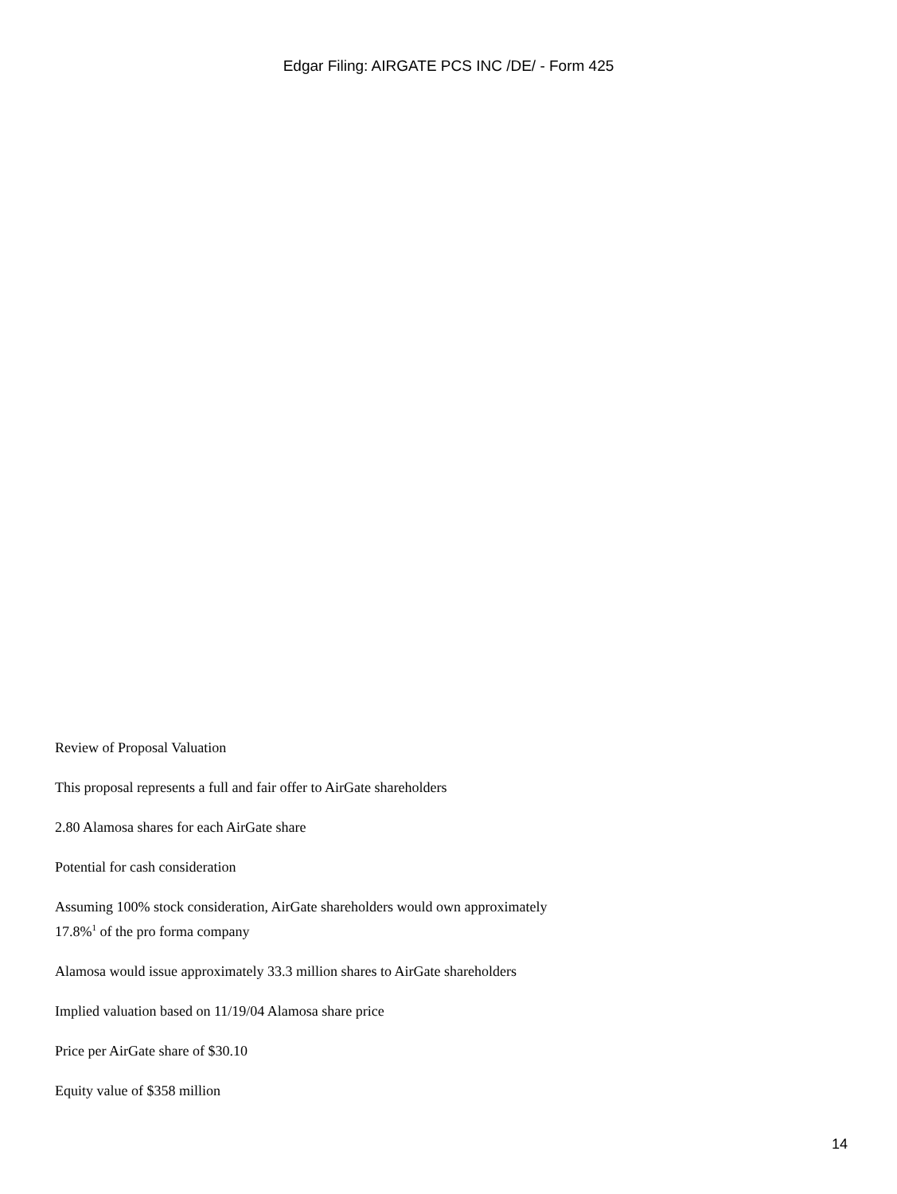Edgar Filing: AIRGATE PCS INC /DE/ - Form 425
Review of Proposal Valuation
This proposal represents a full and fair offer to AirGate shareholders
2.80 Alamosa shares for each AirGate share
Potential for cash consideration
Assuming 100% stock consideration, AirGate shareholders would own approximately
17.8%<sup>1</sup> of the pro forma company
Alamosa would issue approximately 33.3 million shares to AirGate shareholders
Implied valuation based on 11/19/04 Alamosa share price
Price per AirGate share of $30.10
Equity value of $358 million
14